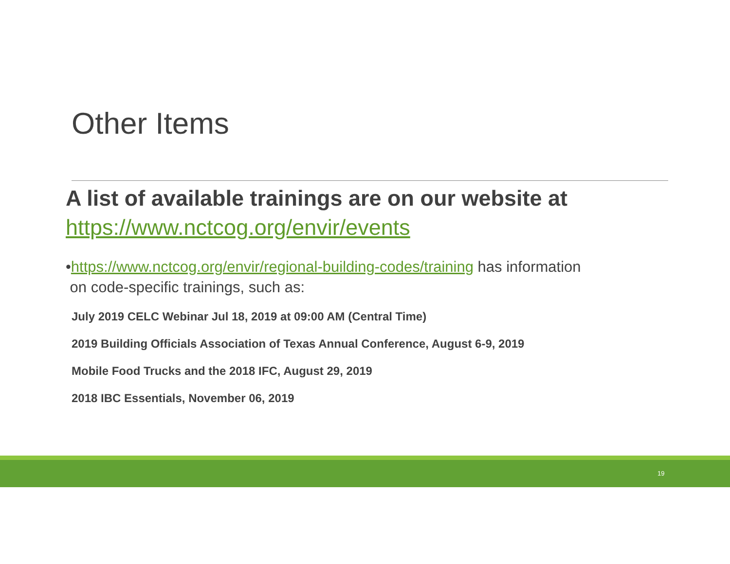Other Items
A list of available trainings are on our website at https://www.nctcog.org/envir/events
•https://www.nctcog.org/envir/regional-building-codes/training has information
on code-specific trainings, such as:
July 2019 CELC Webinar Jul 18, 2019 at 09:00 AM (Central Time)
2019 Building Officials Association of Texas Annual Conference, August 6-9, 2019
Mobile Food Trucks and the 2018 IFC, August 29, 2019
2018 IBC Essentials, November 06, 2019
19